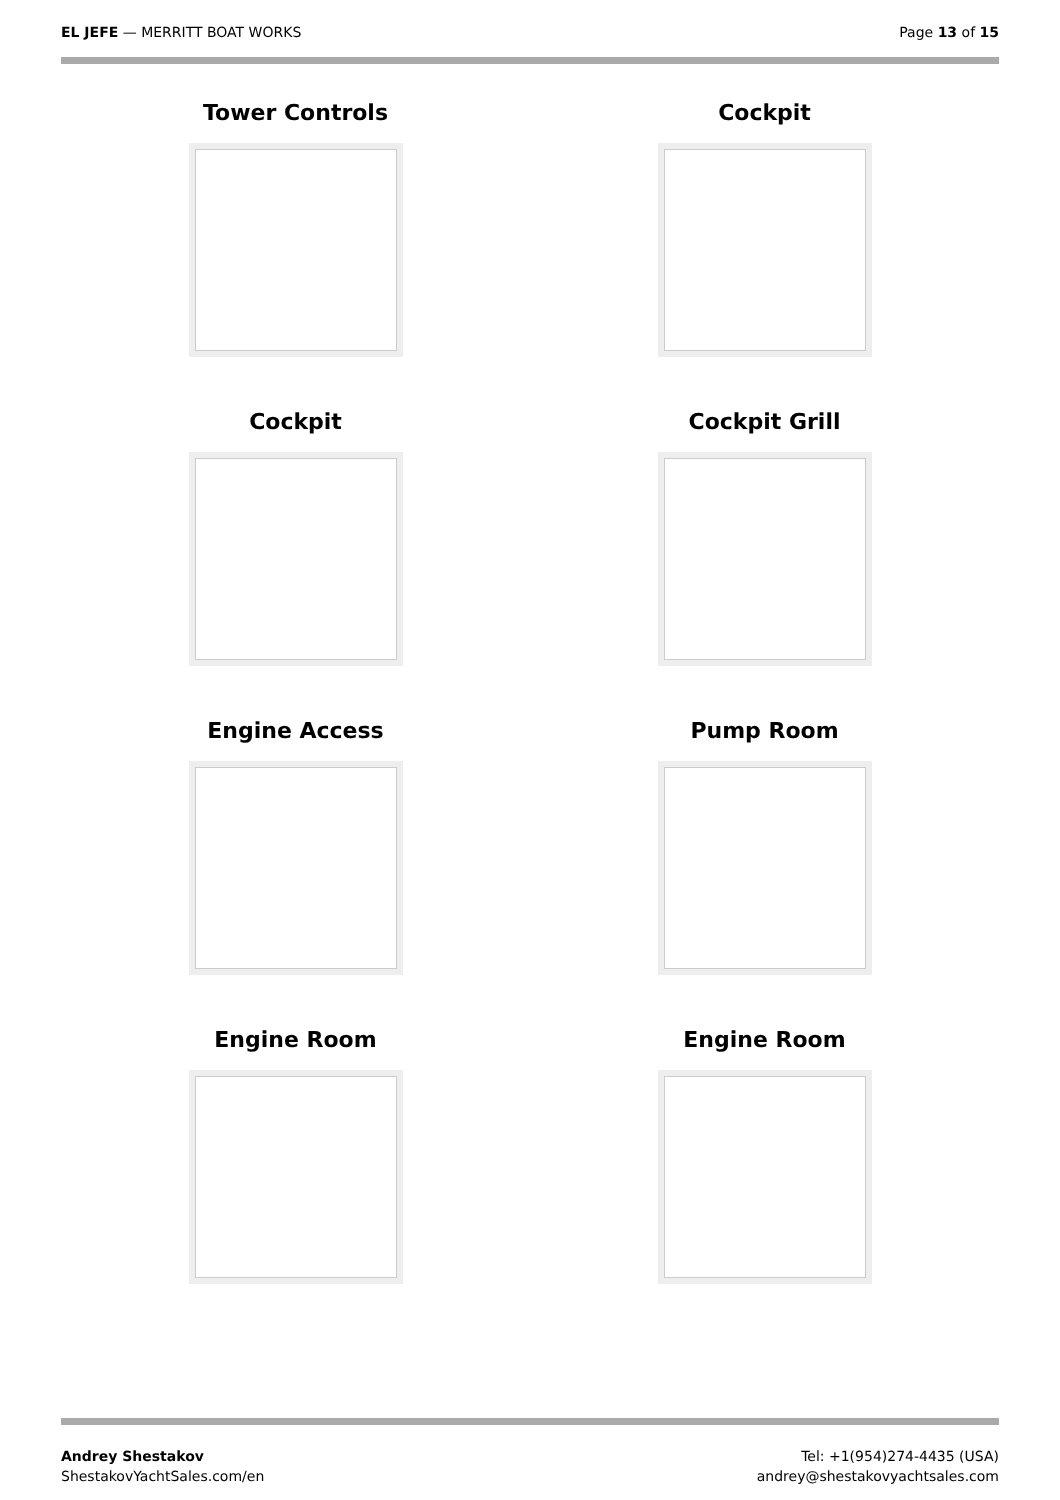EL JEFE — MERRITT BOAT WORKS Page 13 of 15
Tower Controls
Cockpit
Cockpit
Cockpit Grill
Engine Access
Pump Room
Engine Room
Engine Room
Andrey Shestakov
ShestakovYachtSales.com/en
Tel: +1(954)274-4435 (USA)
andrey@shestakovyachtsales.com